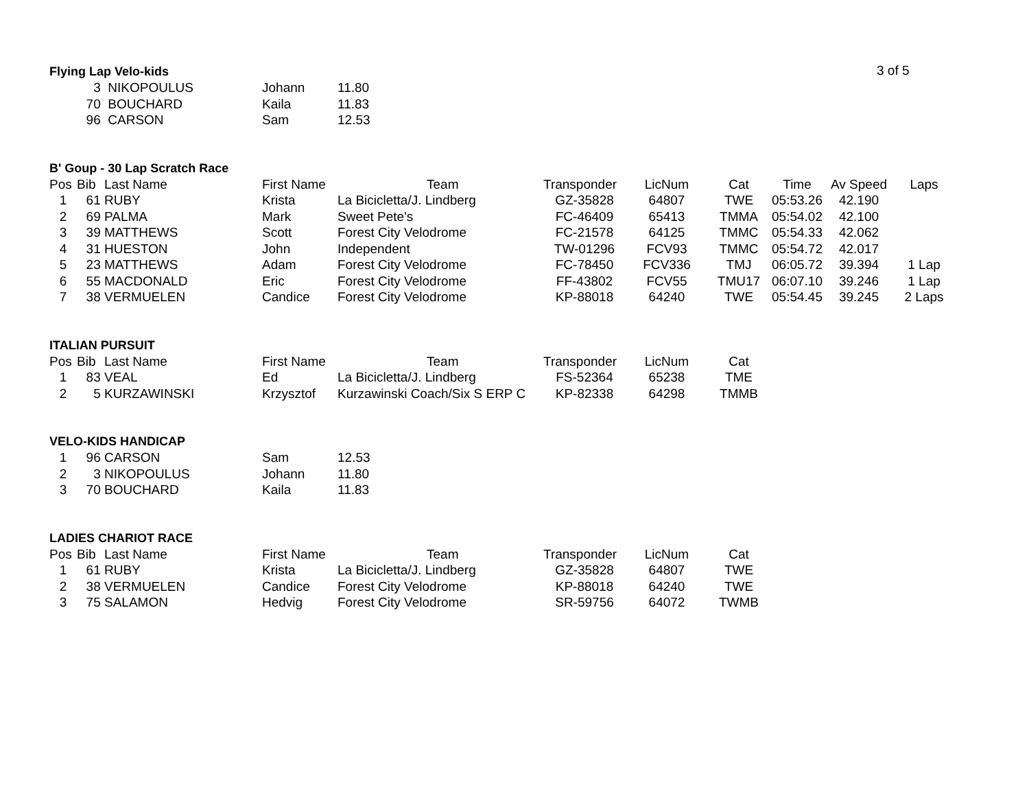3 of 5
Flying Lap Velo-kids
| | 3 | NIKOPOULUS | Johann | 11.80 |
| | 70 | BOUCHARD | Kaila | 11.83 |
| | 96 | CARSON | Sam | 12.53 |
B' Goup - 30 Lap Scratch Race
| Pos | Bib | Last Name | First Name | Team | Transponder | LicNum | Cat | Time | Av Speed | Laps |
| --- | --- | --- | --- | --- | --- | --- | --- | --- | --- | --- |
| 1 | 61 | RUBY | Krista | La Bicicletta/J. Lindberg | GZ-35828 | 64807 | TWE | 05:53.26 | 42.190 | |
| 2 | 69 | PALMA | Mark | Sweet Pete's | FC-46409 | 65413 | TMMA | 05:54.02 | 42.100 | |
| 3 | 39 | MATTHEWS | Scott | Forest City Velodrome | FC-21578 | 64125 | TMMC | 05:54.33 | 42.062 | |
| 4 | 31 | HUESTON | John | Independent | TW-01296 | FCV93 | TMMC | 05:54.72 | 42.017 | |
| 5 | 23 | MATTHEWS | Adam | Forest City Velodrome | FC-78450 | FCV336 | TMJ | 06:05.72 | 39.394 | 1 Lap |
| 6 | 55 | MACDONALD | Eric | Forest City Velodrome | FF-43802 | FCV55 | TMU17 | 06:07.10 | 39.246 | 1 Lap |
| 7 | 38 | VERMUELEN | Candice | Forest City Velodrome | KP-88018 | 64240 | TWE | 05:54.45 | 39.245 | 2 Laps |
ITALIAN PURSUIT
| Pos | Bib | Last Name | First Name | Team | Transponder | LicNum | Cat |
| --- | --- | --- | --- | --- | --- | --- | --- |
| 1 | 83 | VEAL | Ed | La Bicicletta/J. Lindberg | FS-52364 | 65238 | TME |
| 2 | 5 | KURZAWINSKI | Krzysztof | Kurzawinski Coach/Six S ERP C | KP-82338 | 64298 | TMMB |
VELO-KIDS HANDICAP
| 1 | 96 | CARSON | Sam | 12.53 |
| 2 | 3 | NIKOPOULUS | Johann | 11.80 |
| 3 | 70 | BOUCHARD | Kaila | 11.83 |
LADIES CHARIOT RACE
| Pos | Bib | Last Name | First Name | Team | Transponder | LicNum | Cat |
| --- | --- | --- | --- | --- | --- | --- | --- |
| 1 | 61 | RUBY | Krista | La Bicicletta/J. Lindberg | GZ-35828 | 64807 | TWE |
| 2 | 38 | VERMUELEN | Candice | Forest City Velodrome | KP-88018 | 64240 | TWE |
| 3 | 75 | SALAMON | Hedvig | Forest City Velodrome | SR-59756 | 64072 | TWMB |